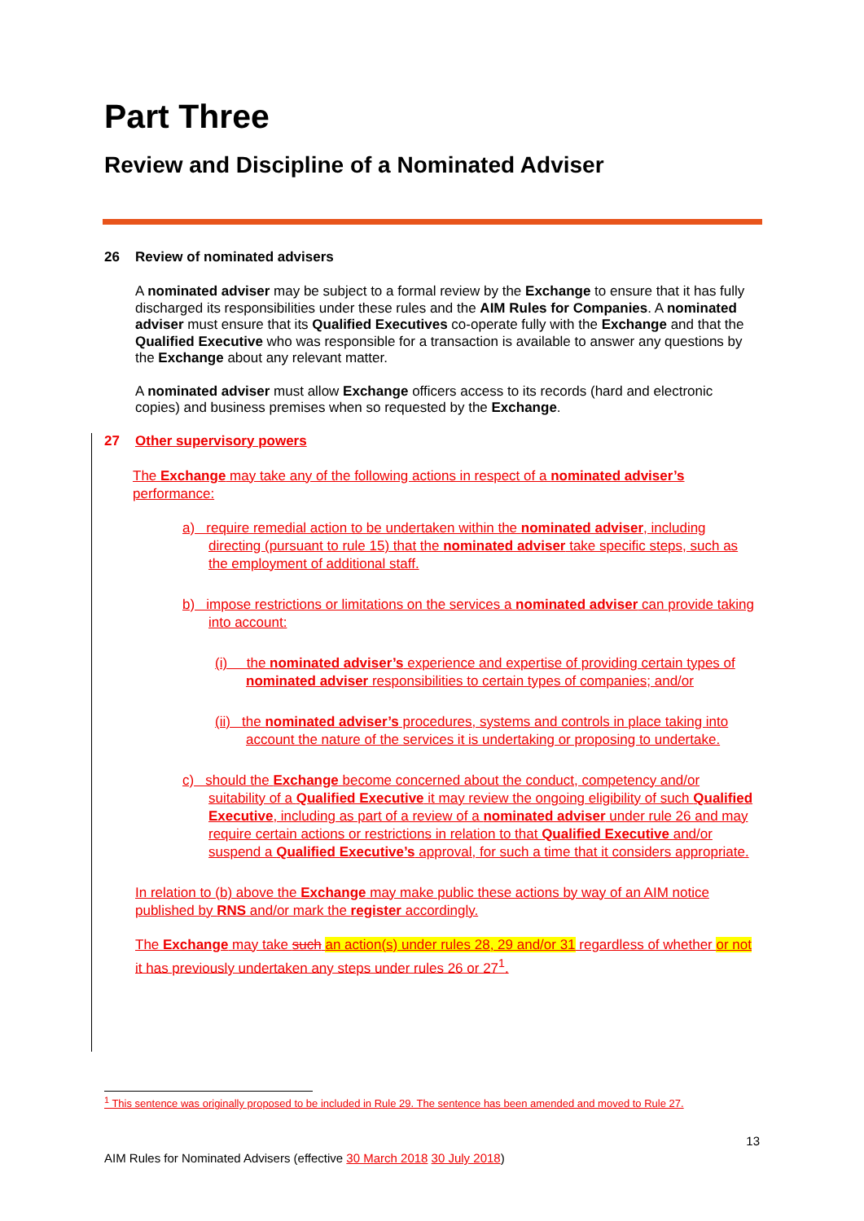Part Three
Review and Discipline of a Nominated Adviser
26 Review of nominated advisers
A nominated adviser may be subject to a formal review by the Exchange to ensure that it has fully discharged its responsibilities under these rules and the AIM Rules for Companies. A nominated adviser must ensure that its Qualified Executives co-operate fully with the Exchange and that the Qualified Executive who was responsible for a transaction is available to answer any questions by the Exchange about any relevant matter.
A nominated adviser must allow Exchange officers access to its records (hard and electronic copies) and business premises when so requested by the Exchange.
27 Other supervisory powers
The Exchange may take any of the following actions in respect of a nominated adviser’s performance:
a) require remedial action to be undertaken within the nominated adviser, including directing (pursuant to rule 15) that the nominated adviser take specific steps, such as the employment of additional staff.
b) impose restrictions or limitations on the services a nominated adviser can provide taking into account:
(i) the nominated adviser’s experience and expertise of providing certain types of nominated adviser responsibilities to certain types of companies; and/or
(ii) the nominated adviser’s procedures, systems and controls in place taking into account the nature of the services it is undertaking or proposing to undertake.
c) should the Exchange become concerned about the conduct, competency and/or suitability of a Qualified Executive it may review the ongoing eligibility of such Qualified Executive, including as part of a review of a nominated adviser under rule 26 and may require certain actions or restrictions in relation to that Qualified Executive and/or suspend a Qualified Executive’s approval, for such a time that it considers appropriate.
In relation to (b) above the Exchange may make public these actions by way of an AIM notice published by RNS and/or mark the register accordingly.
The Exchange may take such an action(s) under rules 28, 29 and/or 31 regardless of whether or not it has previously undertaken any steps under rules 26 or 27<sup>1</sup>.
<sup>1</sup> This sentence was originally proposed to be included in Rule 29. The sentence has been amended and moved to Rule 27.
13
AIM Rules for Nominated Advisers (effective 30 March 2018 30 July 2018)